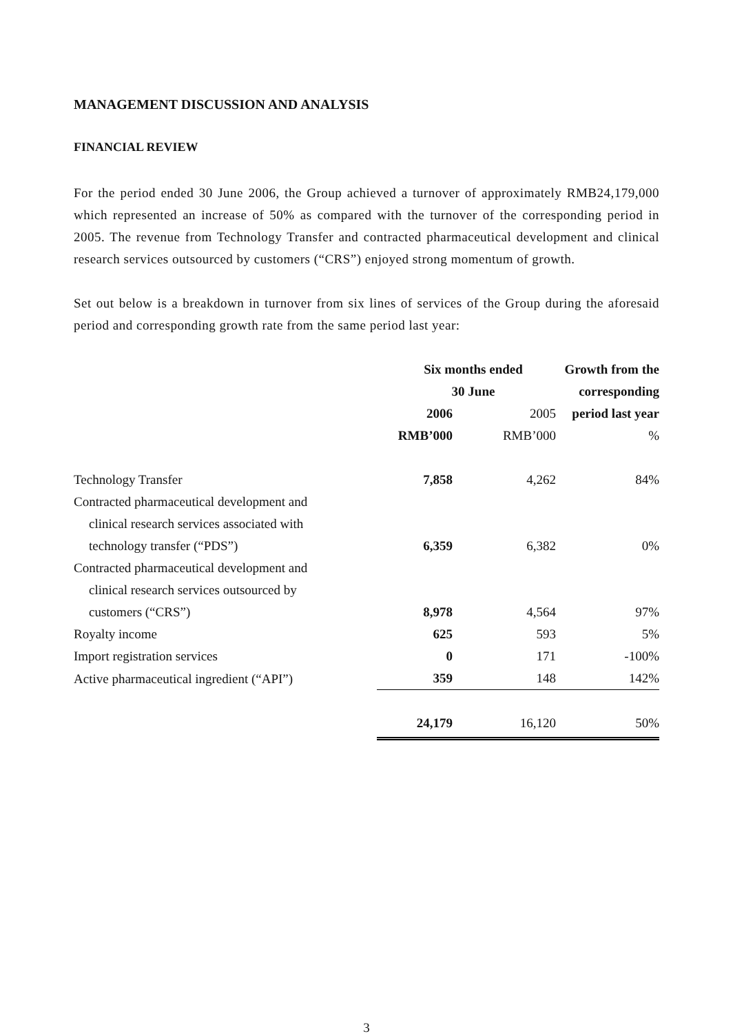MANAGEMENT DISCUSSION AND ANALYSIS
FINANCIAL REVIEW
For the period ended 30 June 2006, the Group achieved a turnover of approximately RMB24,179,000 which represented an increase of 50% as compared with the turnover of the corresponding period in 2005. The revenue from Technology Transfer and contracted pharmaceutical development and clinical research services outsourced by customers (“CRS”) enjoyed strong momentum of growth.
Set out below is a breakdown in turnover from six lines of services of the Group during the aforesaid period and corresponding growth rate from the same period last year:
| | Six months ended 30 June | | Growth from the corresponding |
| --- | --- | --- | --- |
| | 2006 | 2005 | period last year |
| | RMB’000 | RMB’000 | % |
| Technology Transfer | 7,858 | 4,262 | 84% |
| Contracted pharmaceutical development and clinical research services associated with technology transfer (“PDS”) | 6,359 | 6,382 | 0% |
| Contracted pharmaceutical development and clinical research services outsourced by customers (“CRS”) | 8,978 | 4,564 | 97% |
| Royalty income | 625 | 593 | 5% |
| Import registration services | 0 | 171 | -100% |
| Active pharmaceutical ingredient (“API”) | 359 | 148 | 142% |
| | 24,179 | 16,120 | 50% |
3